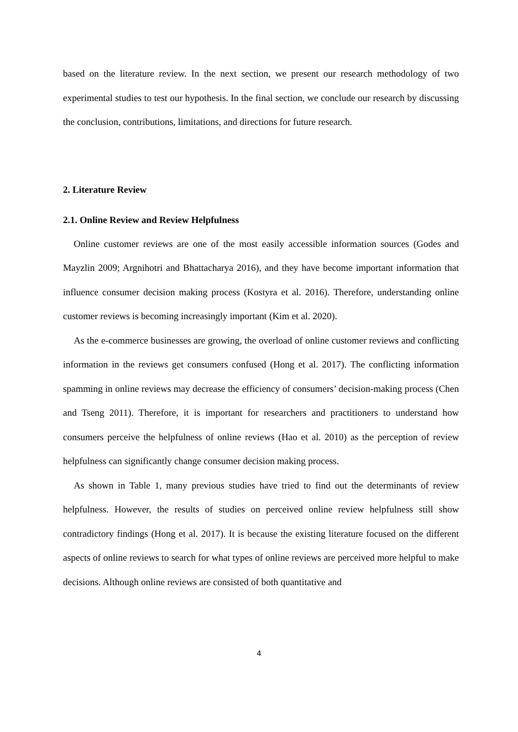based on the literature review. In the next section, we present our research methodology of two experimental studies to test our hypothesis. In the final section, we conclude our research by discussing the conclusion, contributions, limitations, and directions for future research.
2. Literature Review
2.1. Online Review and Review Helpfulness
Online customer reviews are one of the most easily accessible information sources (Godes and Mayzlin 2009; Argnihotri and Bhattacharya 2016), and they have become important information that influence consumer decision making process (Kostyra et al. 2016). Therefore, understanding online customer reviews is becoming increasingly important (Kim et al. 2020).
As the e-commerce businesses are growing, the overload of online customer reviews and conflicting information in the reviews get consumers confused (Hong et al. 2017). The conflicting information spamming in online reviews may decrease the efficiency of consumers’ decision-making process (Chen and Tseng 2011). Therefore, it is important for researchers and practitioners to understand how consumers perceive the helpfulness of online reviews (Hao et al. 2010) as the perception of review helpfulness can significantly change consumer decision making process.
As shown in Table 1, many previous studies have tried to find out the determinants of review helpfulness. However, the results of studies on perceived online review helpfulness still show contradictory findings (Hong et al. 2017). It is because the existing literature focused on the different aspects of online reviews to search for what types of online reviews are perceived more helpful to make decisions. Although online reviews are consisted of both quantitative and
4